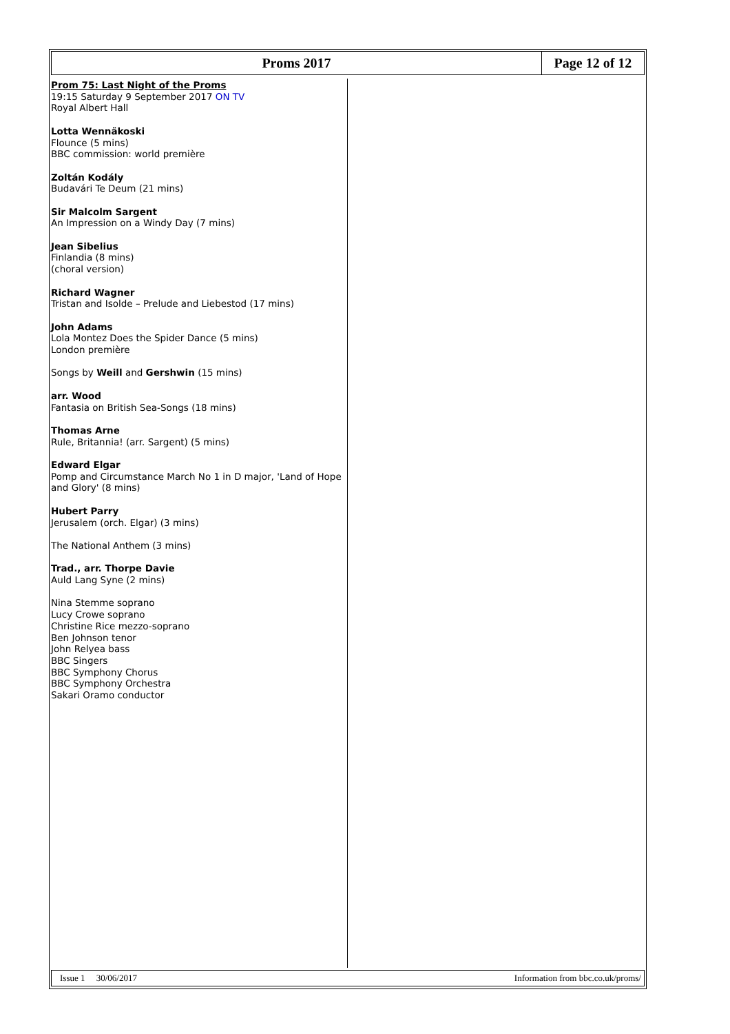Proms 2017 Page 12 of 12
Prom 75: Last Night of the Proms
19:15 Saturday 9 September 2017 ON TV
Royal Albert Hall
Lotta Wennäkoski
Flounce (5 mins)
BBC commission: world première
Zoltán Kodály
Budavári Te Deum (21 mins)
Sir Malcolm Sargent
An Impression on a Windy Day (7 mins)
Jean Sibelius
Finlandia (8 mins)
(choral version)
Richard Wagner
Tristan and Isolde – Prelude and Liebestod (17 mins)
John Adams
Lola Montez Does the Spider Dance (5 mins)
London première
Songs by Weill and Gershwin (15 mins)
arr. Wood
Fantasia on British Sea-Songs (18 mins)
Thomas Arne
Rule, Britannia! (arr. Sargent) (5 mins)
Edward Elgar
Pomp and Circumstance March No 1 in D major, 'Land of Hope and Glory' (8 mins)
Hubert Parry
Jerusalem (orch. Elgar) (3 mins)
The National Anthem (3 mins)
Trad., arr. Thorpe Davie
Auld Lang Syne (2 mins)
Nina Stemme soprano
Lucy Crowe soprano
Christine Rice mezzo-soprano
Ben Johnson tenor
John Relyea bass
BBC Singers
BBC Symphony Chorus
BBC Symphony Orchestra
Sakari Oramo conductor
Issue 1 30/06/2017 Information from bbc.co.uk/proms/